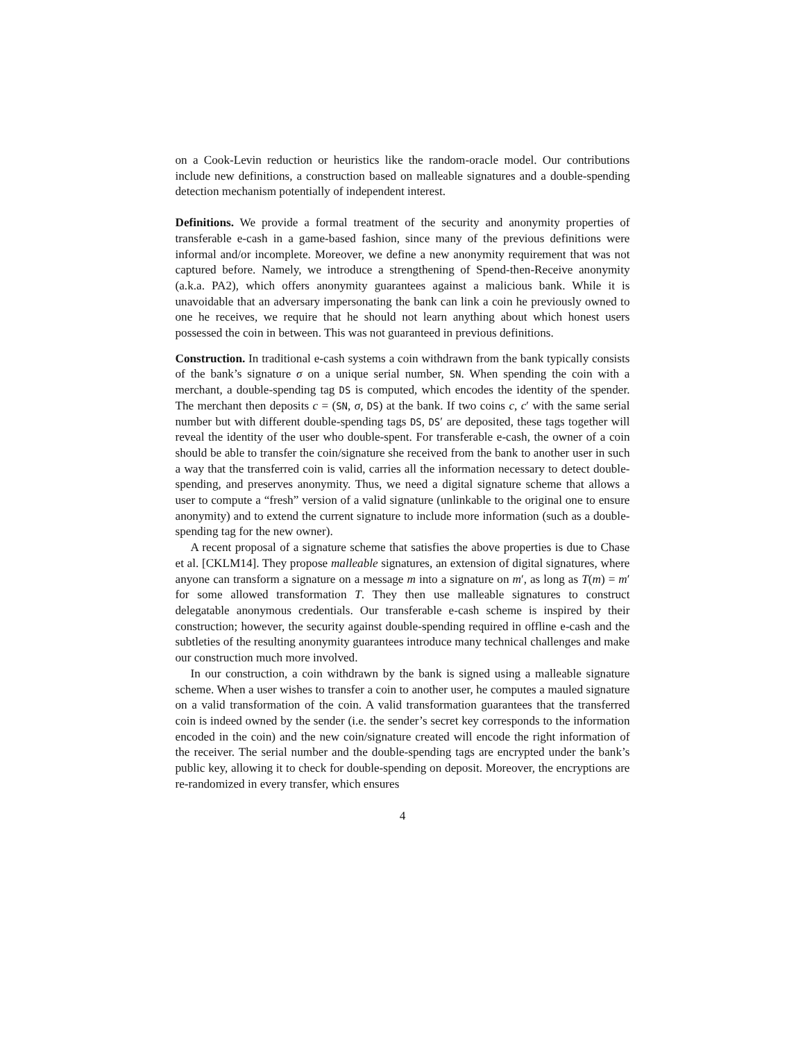on a Cook-Levin reduction or heuristics like the random-oracle model. Our contributions include new definitions, a construction based on malleable signatures and a double-spending detection mechanism potentially of independent interest.
Definitions. We provide a formal treatment of the security and anonymity properties of transferable e-cash in a game-based fashion, since many of the previous definitions were informal and/or incomplete. Moreover, we define a new anonymity requirement that was not captured before. Namely, we introduce a strengthening of Spend-then-Receive anonymity (a.k.a. PA2), which offers anonymity guarantees against a malicious bank. While it is unavoidable that an adversary impersonating the bank can link a coin he previously owned to one he receives, we require that he should not learn anything about which honest users possessed the coin in between. This was not guaranteed in previous definitions.
Construction. In traditional e-cash systems a coin withdrawn from the bank typically consists of the bank’s signature σ on a unique serial number, SN. When spending the coin with a merchant, a double-spending tag DS is computed, which encodes the identity of the spender. The merchant then deposits c = (SN, σ, DS) at the bank. If two coins c, c′ with the same serial number but with different double-spending tags DS, DS′ are deposited, these tags together will reveal the identity of the user who double-spent. For transferable e-cash, the owner of a coin should be able to transfer the coin/signature she received from the bank to another user in such a way that the transferred coin is valid, carries all the information necessary to detect double-spending, and preserves anonymity. Thus, we need a digital signature scheme that allows a user to compute a “fresh” version of a valid signature (unlinkable to the original one to ensure anonymity) and to extend the current signature to include more information (such as a double-spending tag for the new owner).
A recent proposal of a signature scheme that satisfies the above properties is due to Chase et al. [CKLM14]. They propose malleable signatures, an extension of digital signatures, where anyone can transform a signature on a message m into a signature on m′, as long as T(m) = m′ for some allowed transformation T. They then use malleable signatures to construct delegatable anonymous credentials. Our transferable e-cash scheme is inspired by their construction; however, the security against double-spending required in offline e-cash and the subtleties of the resulting anonymity guarantees introduce many technical challenges and make our construction much more involved.
In our construction, a coin withdrawn by the bank is signed using a malleable signature scheme. When a user wishes to transfer a coin to another user, he computes a mauled signature on a valid transformation of the coin. A valid transformation guarantees that the transferred coin is indeed owned by the sender (i.e. the sender’s secret key corresponds to the information encoded in the coin) and the new coin/signature created will encode the right information of the receiver. The serial number and the double-spending tags are encrypted under the bank’s public key, allowing it to check for double-spending on deposit. Moreover, the encryptions are re-randomized in every transfer, which ensures
4